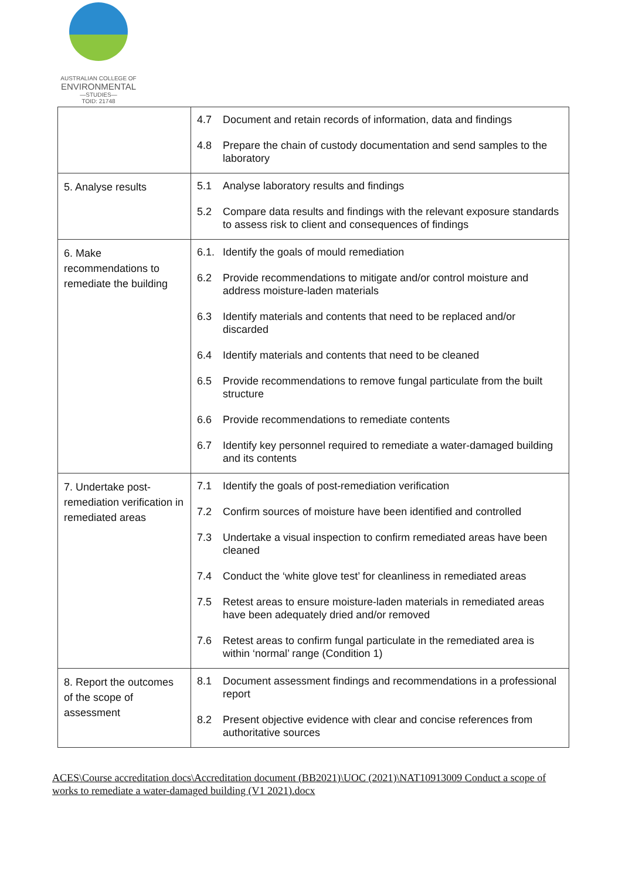AUSTRALIAN COLLEGE OF
ENVIRONMENTAL
—STUDIES—
TOID: 21748
| | 4.7 Document and retain records of information, data and findings 4.8 Prepare the chain of custody documentation and send samples to the laboratory |
| 5. Analyse results | 5.1 Analyse laboratory results and findings 5.2 Compare data results and findings with the relevant exposure standards to assess risk to client and consequences of findings |
| 6. Make recommendations to remediate the building | 6.1. Identify the goals of mould remediation 6.2 Provide recommendations to mitigate and/or control moisture and address moisture-laden materials 6.3 Identify materials and contents that need to be replaced and/or discarded 6.4 Identify materials and contents that need to be cleaned 6.5 Provide recommendations to remove fungal particulate from the built structure 6.6 Provide recommendations to remediate contents 6.7 Identify key personnel required to remediate a water-damaged building and its contents |
| 7. Undertake post-remediation verification in remediated areas | 7.1 Identify the goals of post-remediation verification 7.2 Confirm sources of moisture have been identified and controlled 7.3 Undertake a visual inspection to confirm remediated areas have been cleaned 7.4 Conduct the ‘white glove test’ for cleanliness in remediated areas 7.5 Retest areas to ensure moisture-laden materials in remediated areas have been adequately dried and/or removed 7.6 Retest areas to confirm fungal particulate in the remediated area is within ‘normal’ range (Condition 1) |
| 8. Report the outcomes of the scope of assessment | 8.1 Document assessment findings and recommendations in a professional report 8.2 Present objective evidence with clear and concise references from authoritative sources |
ACES\Course accreditation docs\Accreditation document (BB2021)\UOC (2021)\NAT10913009 Conduct a scope of works to remediate a water-damaged building (V1 2021).docx